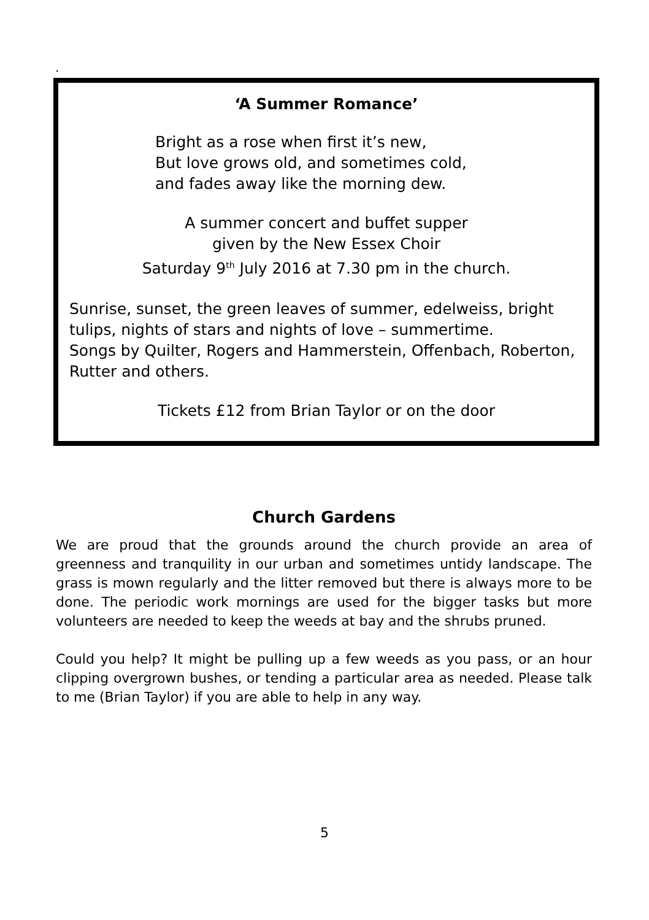.
‘A Summer Romance’
Bright as a rose when first it’s new,
But love grows old, and sometimes cold,
and fades away like the morning dew.
A summer concert and buffet supper
given by the New Essex Choir
Saturday 9<sup>th</sup> July 2016 at 7.30 pm in the church.
Sunrise, sunset, the green leaves of summer, edelweiss, bright tulips, nights of stars and nights of love – summertime.
Songs by Quilter, Rogers and Hammerstein, Offenbach, Roberton, Rutter and others.
Tickets £12 from Brian Taylor or on the door
Church Gardens
We are proud that the grounds around the church provide an area of greenness and tranquility in our urban and sometimes untidy landscape. The grass is mown regularly and the litter removed but there is always more to be done. The periodic work mornings are used for the bigger tasks but more volunteers are needed to keep the weeds at bay and the shrubs pruned.
Could you help? It might be pulling up a few weeds as you pass, or an hour clipping overgrown bushes, or tending a particular area as needed. Please talk to me (Brian Taylor) if you are able to help in any way.
5